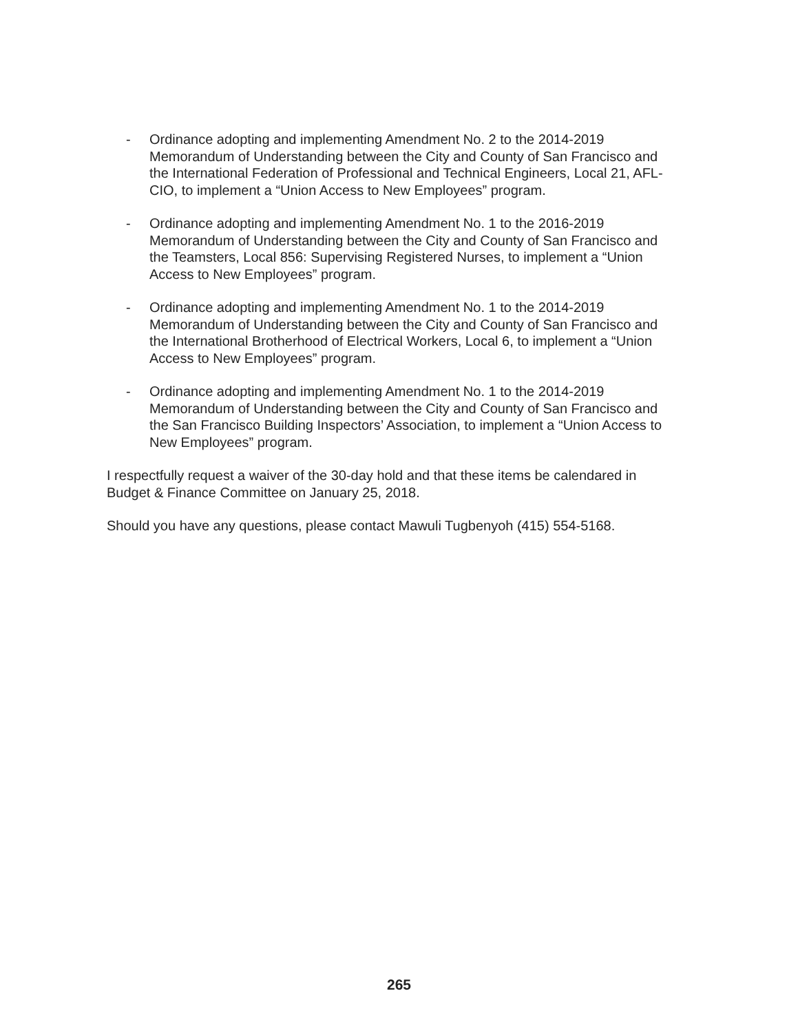- Ordinance adopting and implementing Amendment No. 2 to the 2014-2019 Memorandum of Understanding between the City and County of San Francisco and the International Federation of Professional and Technical Engineers, Local 21, AFL-CIO, to implement a “Union Access to New Employees” program.
- Ordinance adopting and implementing Amendment No. 1 to the 2016-2019 Memorandum of Understanding between the City and County of San Francisco and the Teamsters, Local 856: Supervising Registered Nurses, to implement a “Union Access to New Employees” program.
- Ordinance adopting and implementing Amendment No. 1 to the 2014-2019 Memorandum of Understanding between the City and County of San Francisco and the International Brotherhood of Electrical Workers, Local 6, to implement a “Union Access to New Employees” program.
- Ordinance adopting and implementing Amendment No. 1 to the 2014-2019 Memorandum of Understanding between the City and County of San Francisco and the San Francisco Building Inspectors’ Association, to implement a “Union Access to New Employees” program.
I respectfully request a waiver of the 30-day hold and that these items be calendared in Budget & Finance Committee on January 25, 2018.
Should you have any questions, please contact Mawuli Tugbenyoh (415) 554-5168.
265